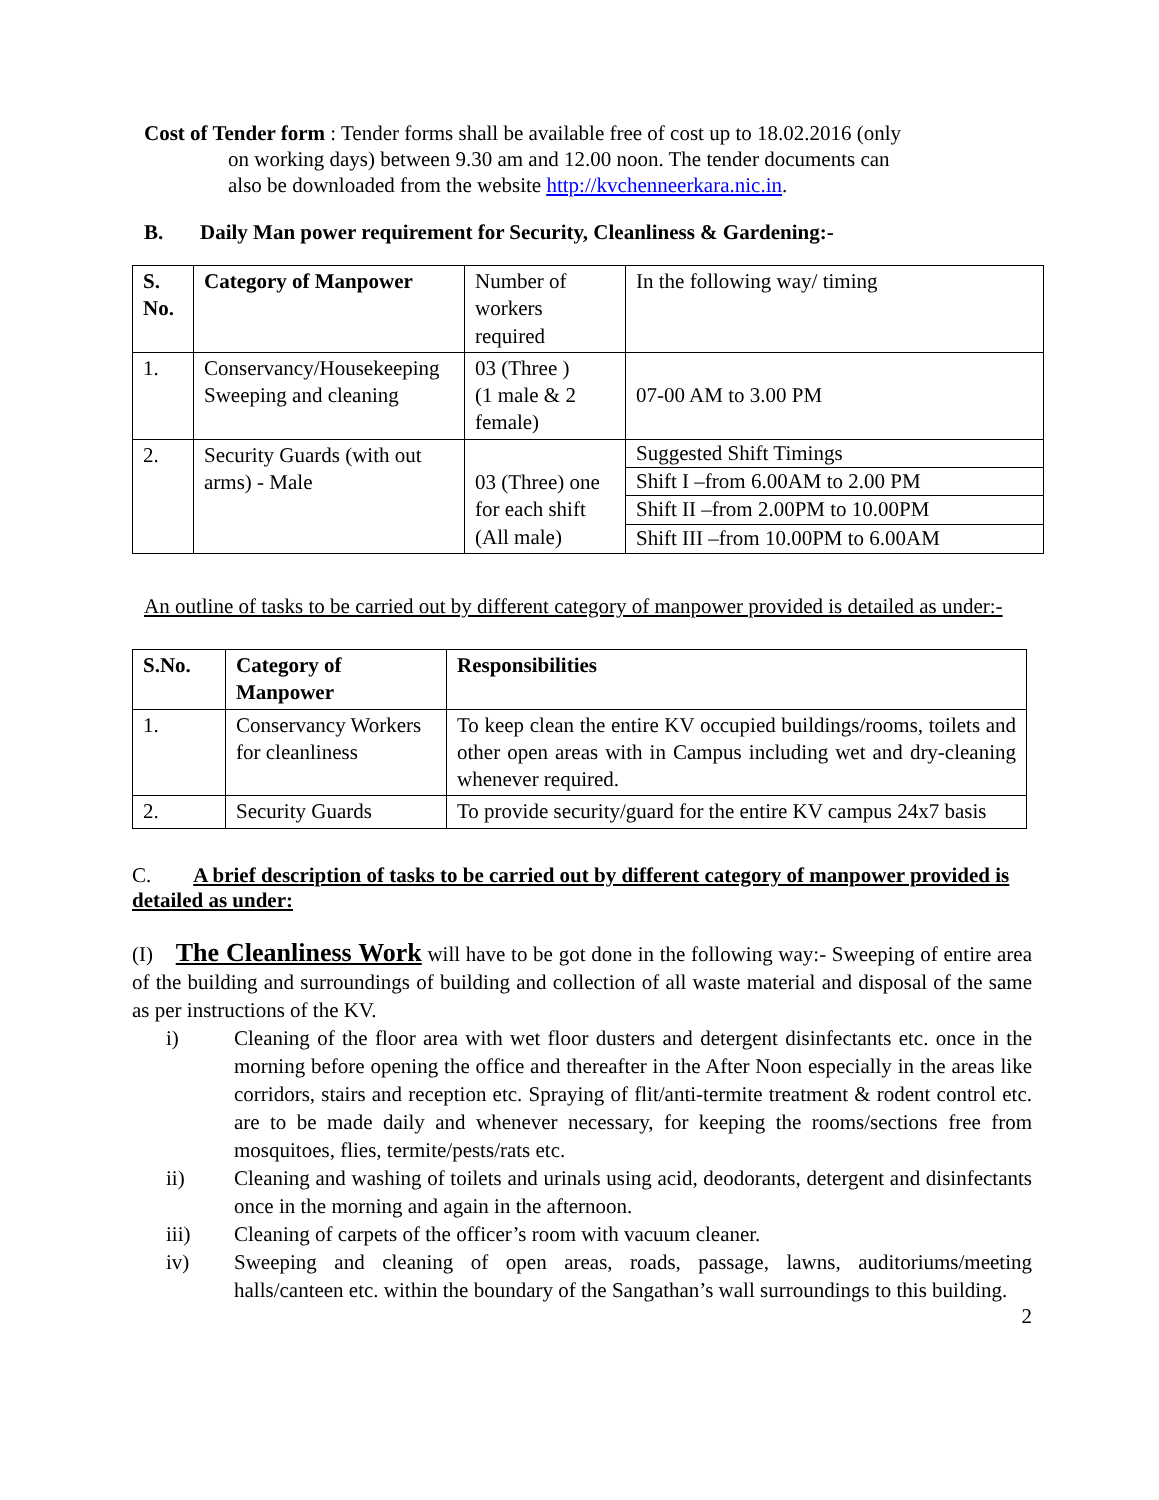Cost of Tender form : Tender forms shall be available free of cost up to 18.02.2016 (only
on working days) between 9.30 am and 12.00 noon. The tender documents can
also be downloaded from the website http://kvchenneerkara.nic.in.
B. Daily Man power requirement for Security, Cleanliness & Gardening:-
| S. No. | Category of Manpower | Number of workers required | In the following way/ timing |
| 1. | Conservancy/Housekeeping Sweeping and cleaning | 03 (Three ) (1 male & 2 female) | 07-00 AM to 3.00 PM |
| 2. | Security Guards (with out arms) - Male | 03 (Three) one for each shift (All male) | Suggested Shift Timings Shift I –from 6.00AM to 2.00 PM Shift II –from 2.00PM to 10.00PM Shift III –from 10.00PM to 6.00AM |
An outline of tasks to be carried out by different category of manpower provided is detailed as under:-
| S.No. | Category of Manpower | Responsibilities |
| 1. | Conservancy Workers for cleanliness | To keep clean the entire KV occupied buildings/rooms, toilets and other open areas with in Campus including wet and dry-cleaning whenever required. |
| 2. | Security Guards | To provide security/guard for the entire KV campus 24x7 basis |
C. A brief description of tasks to be carried out by different category of manpower provided is detailed as under:
(I) The Cleanliness Work will have to be got done in the following way:- Sweeping of entire area of the building and surroundings of building and collection of all waste material and disposal of the same as per instructions of the KV.
i) Cleaning of the floor area with wet floor dusters and detergent disinfectants etc. once in the morning before opening the office and thereafter in the After Noon especially in the areas like corridors, stairs and reception etc. Spraying of flit/anti-termite treatment & rodent control etc. are to be made daily and whenever necessary, for keeping the rooms/sections free from mosquitoes, flies, termite/pests/rats etc.
ii) Cleaning and washing of toilets and urinals using acid, deodorants, detergent and disinfectants once in the morning and again in the afternoon.
iii) Cleaning of carpets of the officer’s room with vacuum cleaner.
iv) Sweeping and cleaning of open areas, roads, passage, lawns, auditoriums/meeting halls/canteen etc. within the boundary of the Sangathan’s wall surroundings to this building.
2